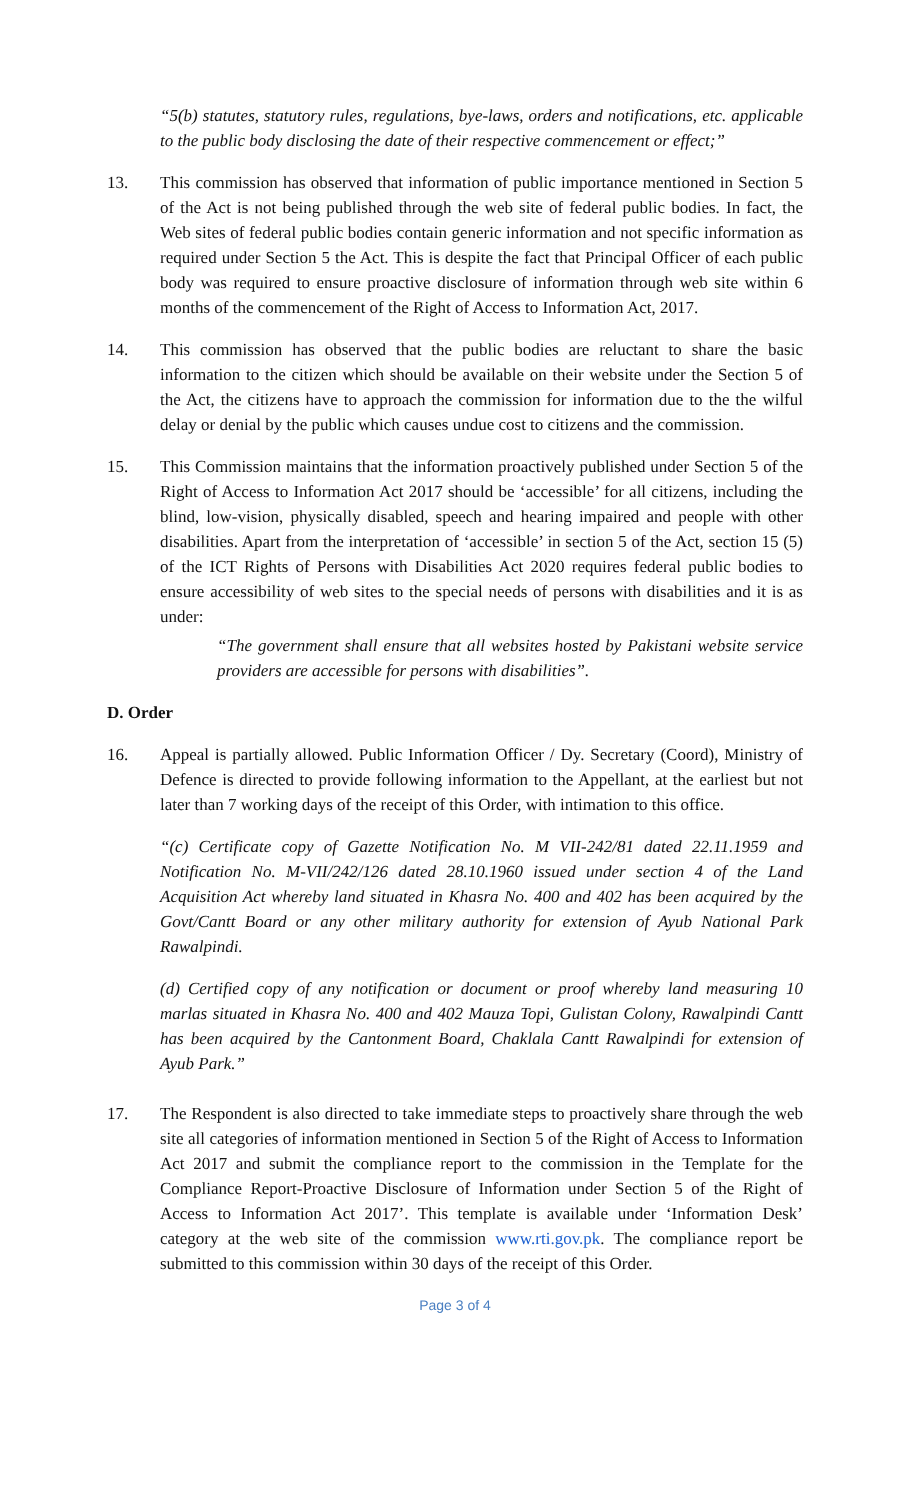“5(b) statutes, statutory rules, regulations, bye-laws, orders and notifications, etc. applicable to the public body disclosing the date of their respective commencement or effect;”
13. This commission has observed that information of public importance mentioned in Section 5 of the Act is not being published through the web site of federal public bodies. In fact, the Web sites of federal public bodies contain generic information and not specific information as required under Section 5 the Act. This is despite the fact that Principal Officer of each public body was required to ensure proactive disclosure of information through web site within 6 months of the commencement of the Right of Access to Information Act, 2017.
14. This commission has observed that the public bodies are reluctant to share the basic information to the citizen which should be available on their website under the Section 5 of the Act, the citizens have to approach the commission for information due to the the wilful delay or denial by the public which causes undue cost to citizens and the commission.
15. This Commission maintains that the information proactively published under Section 5 of the Right of Access to Information Act 2017 should be ‘accessible’ for all citizens, including the blind, low-vision, physically disabled, speech and hearing impaired and people with other disabilities. Apart from the interpretation of ‘accessible’ in section 5 of the Act, section 15 (5) of the ICT Rights of Persons with Disabilities Act 2020 requires federal public bodies to ensure accessibility of web sites to the special needs of persons with disabilities and it is as under:
“The government shall ensure that all websites hosted by Pakistani website service providers are accessible for persons with disabilities”.
D. Order
16. Appeal is partially allowed. Public Information Officer / Dy. Secretary (Coord), Ministry of Defence is directed to provide following information to the Appellant, at the earliest but not later than 7 working days of the receipt of this Order, with intimation to this office.
“(c) Certificate copy of Gazette Notification No. M VII-242/81 dated 22.11.1959 and Notification No. M-VII/242/126 dated 28.10.1960 issued under section 4 of the Land Acquisition Act whereby land situated in Khasra No. 400 and 402 has been acquired by the Govt/Cantt Board or any other military authority for extension of Ayub National Park Rawalpindi.
(d) Certified copy of any notification or document or proof whereby land measuring 10 marlas situated in Khasra No. 400 and 402 Mauza Topi, Gulistan Colony, Rawalpindi Cantt has been acquired by the Cantonment Board, Chaklala Cantt Rawalpindi for extension of Ayub Park.”
17. The Respondent is also directed to take immediate steps to proactively share through the web site all categories of information mentioned in Section 5 of the Right of Access to Information Act 2017 and submit the compliance report to the commission in the Template for the Compliance Report-Proactive Disclosure of Information under Section 5 of the Right of Access to Information Act 2017’. This template is available under ‘Information Desk’ category at the web site of the commission www.rti.gov.pk. The compliance report be submitted to this commission within 30 days of the receipt of this Order.
Page 3 of 4